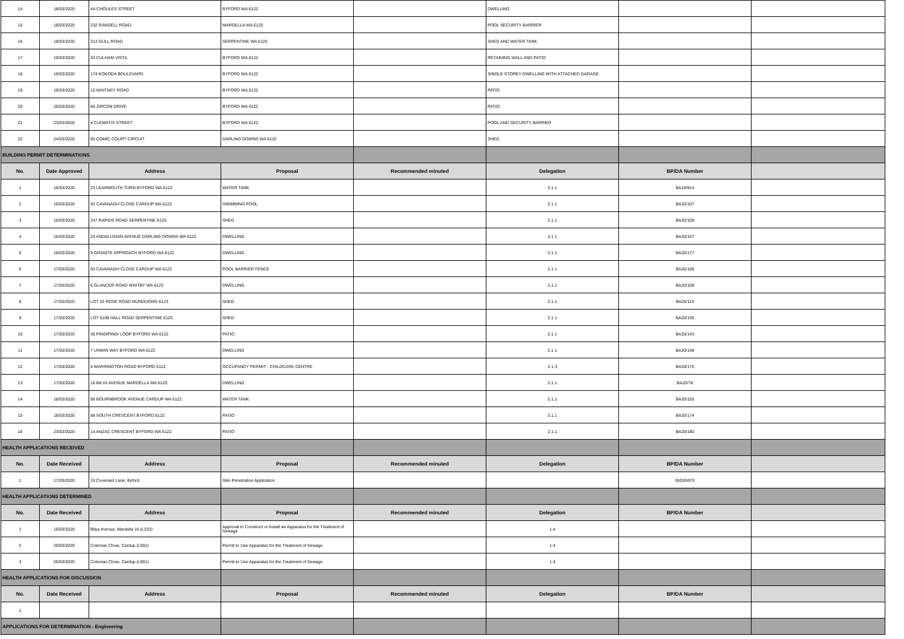| 14 | 18/03/2020 | 4A CHOULES STREET | BYFORD WA 6122 | | DWELLING | | |
| 15 | 18/03/2020 | 232 RANDELL ROAD | MARDELLA WA 6125 | | POOL SECURITY BARRIER | | |
| 16 | 18/03/2020 | 313 GULL ROAD | SERPENTINE WA 6125 | | SHED AND WATER TANK | | |
| 17 | 19/03/2020 | 33 CULHAM VISTA | BYFORD WA 6122 | | RETAINING WALL AND PATIO | | |
| 18 | 19/03/2020 | 174 KOKODA BOULEVARD | BYFORD WA 6122 | | SINGLE STOREY DWELLING WITH ATTACHED GARAGE | | |
| 19 | 19/03/2020 | 15 WHITNEY ROAD | BYFORD WA 6122 | | PATIO | | |
| 20 | 20/03/2020 | 60 ZIRCON DRIVE | BYFORD WA 6122 | | PATIO | | |
| 21 | 23/03/2020 | 4 CLEMATIS STREET | BYFORD WA 6122 | | POOL AND SECURITY BARRIER | | |
| 22 | 24/03/2020 | 95 COMIC COURT CIRCUIT | DARLING DOWNS WA 6122 | | SHED | | |
| BUILDING PERMIT DETERMINATIONS | | | | | | | |
| No. | Date Approved | Address | Proposal | Recommended minuted | Delegation | BP/DA Number | |
| 1 | 16/03/2020 | 23 LEARMOUTH TURN BYFORD WA 6122 | WATER TANK | | 2.1.1 | BA19/914 | |
| 2 | 16/03/2020 | 93 CAVANAGH CLOSE CARDUP WA 6122 | SWIMMING POOL | | 2.1.1 | BA20/107 | |
| 3 | 16/03/2020 | 247 RAPIDS ROAD SERPENTINE 6125 | SHED | | 2.1.1 | BA20/109 | |
| 4 | 16/03/2020 | 24 ANDALUSIAN AVENUE DARLING DOWNS WA 6122 | DWELLING | | 2.1.1 | BA20/157 | |
| 5 | 16/03/2020 | 9 GRANITE APPROACH BYFORD WA 6122 | DWELLING | | 2.1.1 | BA20/177 | |
| 6 | 17/03/2020 | 93 CAVANAGH CLOSE CARDUP WA 6122 | POOL BARRIER FENCE | | 2.1.1 | BA20/106 | |
| 7 | 17/03/2020 | 6 GLANCER ROAD WHITBY WA 6123 | DWELLING | | 2.1.1 | BA20/108 | |
| 8 | 17/03/2020 | LOT 25 ROSE ROAD MUNDIJONG 6123 | SHED | | 2.1.1 | BA20/116 | |
| 9 | 17/03/2020 | LOT 5108 HALL ROAD SERPENTINE 6125 | SHED | | 2.1.1 | BA20/135 | |
| 10 | 17/03/2020 | 36 PINDIPINDI LOOP BYFORD WA 6122 | PATIO | | 2.1.1 | BA20/143 | |
| 11 | 17/03/2020 | 7 UNWIN WAY BYFORD WA 6122 | DWELLING | | 2.1.1 | BA20/148 | |
| 12 | 17/03/2020 | 4 WARRINGTON ROAD BYFORD 6122 | OCCUPANCY PERMIT - CHILDCARE CENTRE | | 2.1.3 | BA20/176 | |
| 13 | 17/03/2020 | 16 BILYA AVENUE MARDELLA WA 6125 | DWELLING | | 2.1.1 | BA20/78 | |
| 14 | 18/03/2020 | 96 BOURNBROOK AVENUE CARDUP WA 6122 | WATER TANK | | 2.1.1 | BA20/155 | |
| 15 | 18/03/2020 | 88 SOUTH CRESCENT BYFORD 6122 | PATIO | | 2.1.1 | BA20/174 | |
| 16 | 23/03/2020 | 14 ANZAC CRESCENT BYFORD WA 6122 | PATIO | | 2.1.1 | BA20/180 | |
| HEALTH APPLICATIONS RECEIVED | | | | | | | |
| No. | Date Received | Address | Proposal | Recommended minuted | Delegation | BP/DA Number | |
| 1 | 17/03/2020 | 15 Covenant Lane, Byford | Skin Penetration Application | | | IN20/5970 | |
| HEALTH APPLICATIONS DETERMINED | | | | | | | |
| No. | Date Received | Address | Proposal | Recommended minuted | Delegation | BP/DA Number | |
| 1 | 16/03/2020 | Bilya Avenue, Mardella 16 (L233) | Approval to Construct or Install an Apparatus for the Treatment of Sewage | | 1.4 | | |
| 2 | 20/03/2020 | Coleman Close, Cardup (L901) | Permit to Use Apparatus for the Treatment of Sewage | | 1.4 | | |
| 3 | 20/03/2020 | Coleman Close, Cardup (L901) | Permit to Use Apparatus for the Treatment of Sewage | | 1.4 | | |
| HEALTH APPLICATIONS FOR DISCUSSION | | | | | | | |
| No. | Date Received | Address | Proposal | Recommended minuted | Delegation | BP/DA Number | |
| 1 | | | | | | | |
| APPLICATIONS FOR DETERMINATION - Engineering | | | | | | | |